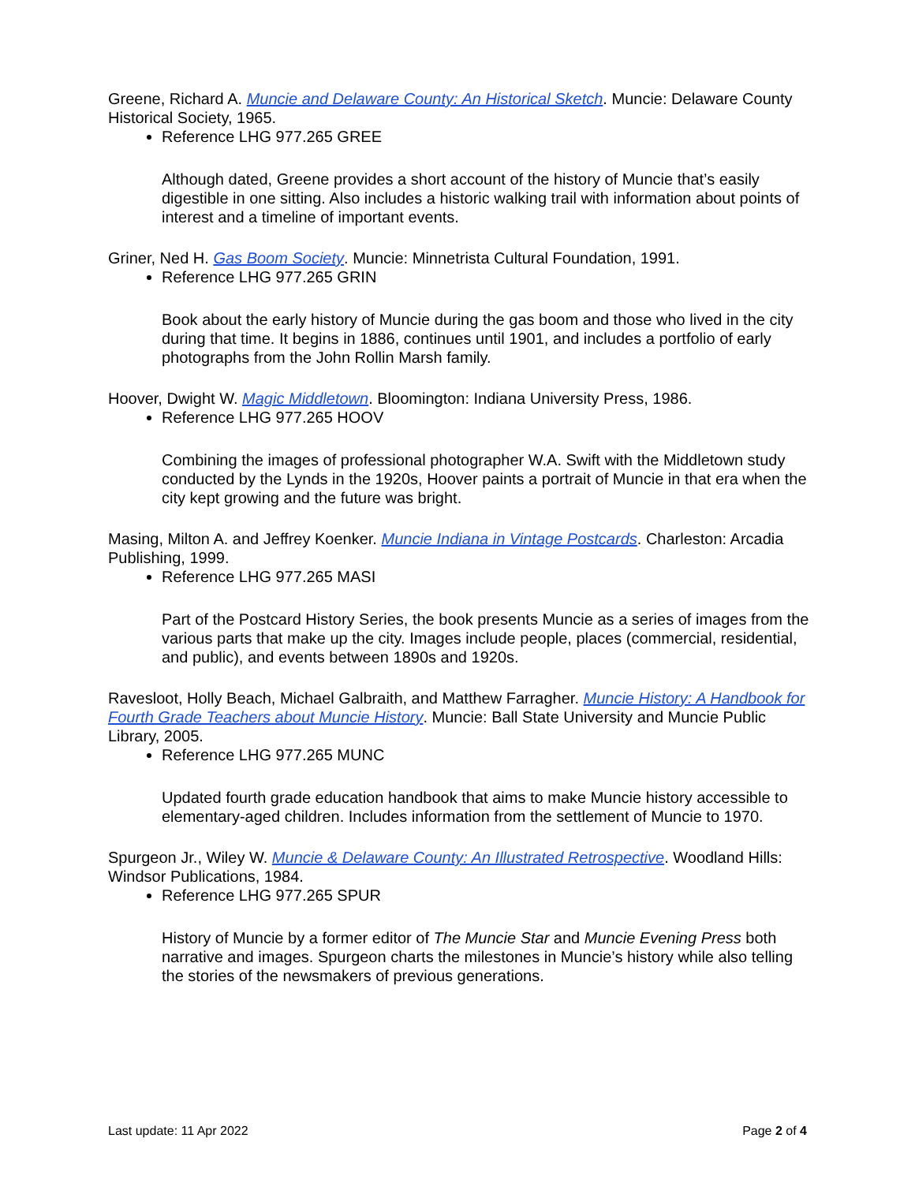Greene, Richard A. Muncie and Delaware County: An Historical Sketch. Muncie: Delaware County Historical Society, 1965.
Reference LHG 977.265 GREE
Although dated, Greene provides a short account of the history of Muncie that’s easily digestible in one sitting. Also includes a historic walking trail with information about points of interest and a timeline of important events.
Griner, Ned H. Gas Boom Society. Muncie: Minnetrista Cultural Foundation, 1991.
Reference LHG 977.265 GRIN
Book about the early history of Muncie during the gas boom and those who lived in the city during that time. It begins in 1886, continues until 1901, and includes a portfolio of early photographs from the John Rollin Marsh family.
Hoover, Dwight W. Magic Middletown. Bloomington: Indiana University Press, 1986.
Reference LHG 977.265 HOOV
Combining the images of professional photographer W.A. Swift with the Middletown study conducted by the Lynds in the 1920s, Hoover paints a portrait of Muncie in that era when the city kept growing and the future was bright.
Masing, Milton A. and Jeffrey Koenker. Muncie Indiana in Vintage Postcards. Charleston: Arcadia Publishing, 1999.
Reference LHG 977.265 MASI
Part of the Postcard History Series, the book presents Muncie as a series of images from the various parts that make up the city. Images include people, places (commercial, residential, and public), and events between 1890s and 1920s.
Ravesloot, Holly Beach, Michael Galbraith, and Matthew Farragher. Muncie History: A Handbook for Fourth Grade Teachers about Muncie History. Muncie: Ball State University and Muncie Public Library, 2005.
Reference LHG 977.265 MUNC
Updated fourth grade education handbook that aims to make Muncie history accessible to elementary-aged children. Includes information from the settlement of Muncie to 1970.
Spurgeon Jr., Wiley W. Muncie & Delaware County: An Illustrated Retrospective. Woodland Hills: Windsor Publications, 1984.
Reference LHG 977.265 SPUR
History of Muncie by a former editor of The Muncie Star and Muncie Evening Press both narrative and images. Spurgeon charts the milestones in Muncie’s history while also telling the stories of the newsmakers of previous generations.
Last update: 11 Apr 2022 Page 2 of 4